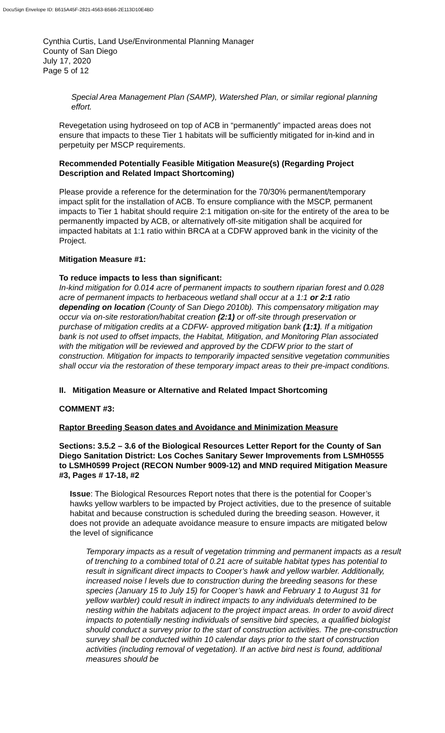DocuSign Envelope ID: B615A45F-2821-4563-B5B6-2E113D10E4BD
Cynthia Curtis, Land Use/Environmental Planning Manager
County of San Diego
July 17, 2020
Page 5 of 12
Special Area Management Plan (SAMP), Watershed Plan, or similar regional planning effort.
Revegetation using hydroseed on top of ACB in “permanently” impacted areas does not ensure that impacts to these Tier 1 habitats will be sufficiently mitigated for in-kind and in perpetuity per MSCP requirements.
Recommended Potentially Feasible Mitigation Measure(s) (Regarding Project Description and Related Impact Shortcoming)
Please provide a reference for the determination for the 70/30% permanent/temporary impact split for the installation of ACB. To ensure compliance with the MSCP, permanent impacts to Tier 1 habitat should require 2:1 mitigation on-site for the entirety of the area to be permanently impacted by ACB, or alternatively off-site mitigation shall be acquired for impacted habitats at 1:1 ratio within BRCA at a CDFW approved bank in the vicinity of the Project.
Mitigation Measure #1:
To reduce impacts to less than significant:
In-kind mitigation for 0.014 acre of permanent impacts to southern riparian forest and 0.028 acre of permanent impacts to herbaceous wetland shall occur at a 1:1 or 2:1 ratio depending on location (County of San Diego 2010b). This compensatory mitigation may occur via on-site restoration/habitat creation (2:1) or off-site through preservation or purchase of mitigation credits at a CDFW- approved mitigation bank (1:1). If a mitigation bank is not used to offset impacts, the Habitat, Mitigation, and Monitoring Plan associated with the mitigation will be reviewed and approved by the CDFW prior to the start of construction. Mitigation for impacts to temporarily impacted sensitive vegetation communities shall occur via the restoration of these temporary impact areas to their pre-impact conditions.
II. Mitigation Measure or Alternative and Related Impact Shortcoming
COMMENT #3:
Raptor Breeding Season dates and Avoidance and Minimization Measure
Sections: 3.5.2 – 3.6 of the Biological Resources Letter Report for the County of San Diego Sanitation District: Los Coches Sanitary Sewer Improvements from LSMH0555 to LSMH0599 Project (RECON Number 9009-12) and MND required Mitigation Measure #3, Pages # 17-18, #2
Issue: The Biological Resources Report notes that there is the potential for Cooper’s hawks yellow warblers to be impacted by Project activities, due to the presence of suitable habitat and because construction is scheduled during the breeding season. However, it does not provide an adequate avoidance measure to ensure impacts are mitigated below the level of significance
Temporary impacts as a result of vegetation trimming and permanent impacts as a result of trenching to a combined total of 0.21 acre of suitable habitat types has potential to result in significant direct impacts to Cooper’s hawk and yellow warbler. Additionally, increased noise l levels due to construction during the breeding seasons for these species (January 15 to July 15) for Cooper’s hawk and February 1 to August 31 for yellow warbler) could result in indirect impacts to any individuals determined to be nesting within the habitats adjacent to the project impact areas. In order to avoid direct impacts to potentially nesting individuals of sensitive bird species, a qualified biologist should conduct a survey prior to the start of construction activities. The pre-construction survey shall be conducted within 10 calendar days prior to the start of construction activities (including removal of vegetation). If an active bird nest is found, additional measures should be